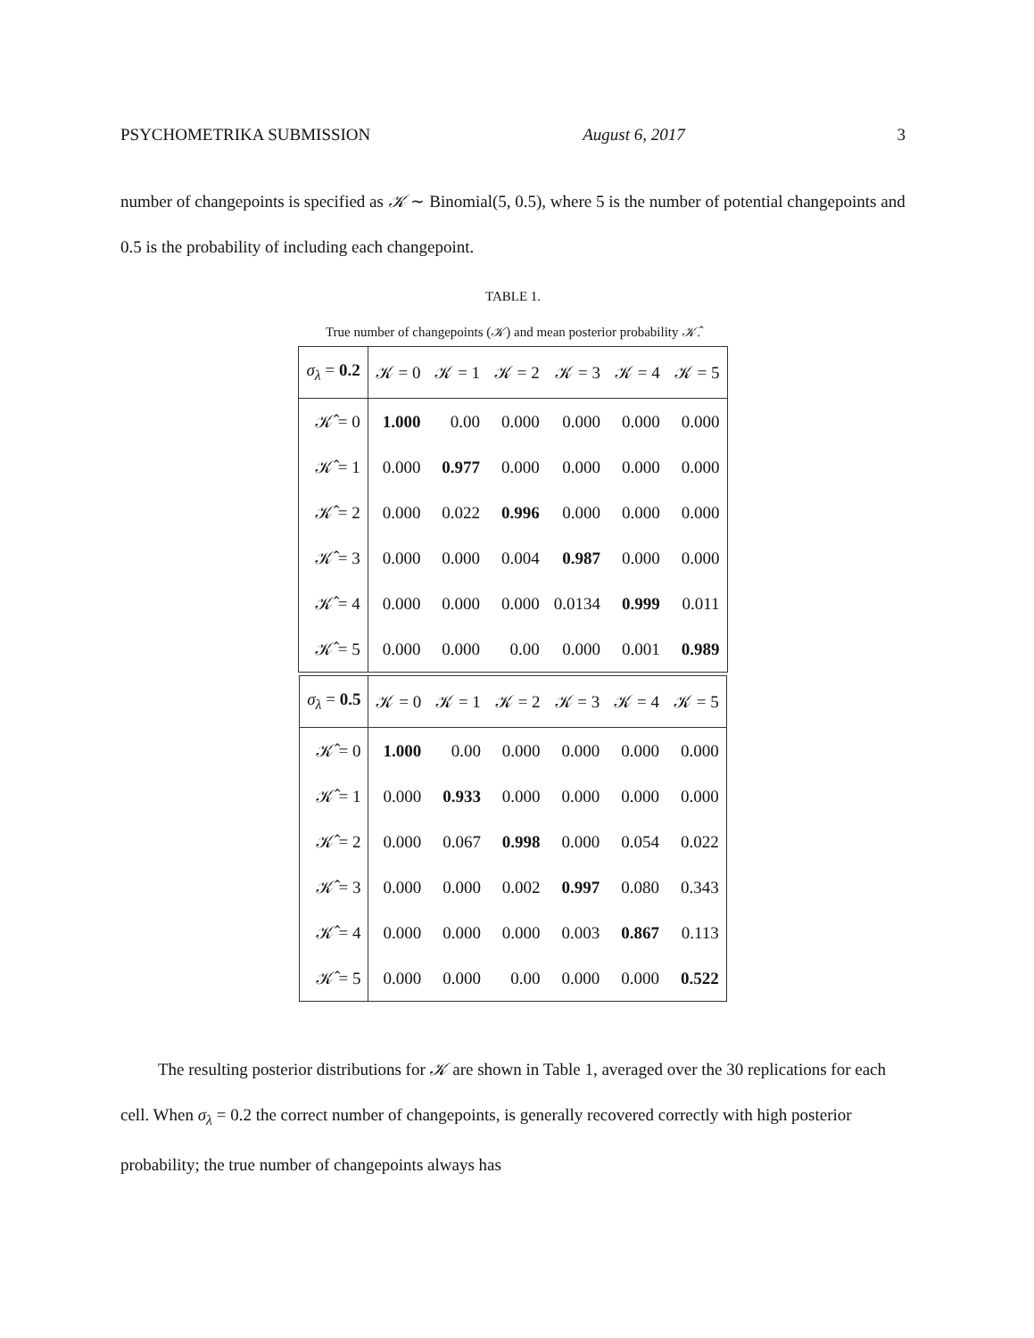PSYCHOMETRIKA SUBMISSION August 6, 2017 3
number of changepoints is specified as 𝒦 ∼ Binomial(5, 0.5), where 5 is the number of potential changepoints and 0.5 is the probability of including each changepoint.
TABLE 1.
True number of changepoints (𝒦) and mean posterior probability 𝒦̂.
| σ<sub>λ</sub> = 0.2 | 𝒦 = 0 | 𝒦 = 1 | 𝒦 = 2 | 𝒦 = 3 | 𝒦 = 4 | 𝒦 = 5 |
| --- | --- | --- | --- | --- | --- | --- |
| 𝒦̂ = 0 | 1.000 | 0.00 | 0.000 | 0.000 | 0.000 | 0.000 |
| 𝒦̂ = 1 | 0.000 | 0.977 | 0.000 | 0.000 | 0.000 | 0.000 |
| 𝒦̂ = 2 | 0.000 | 0.022 | 0.996 | 0.000 | 0.000 | 0.000 |
| 𝒦̂ = 3 | 0.000 | 0.000 | 0.004 | 0.987 | 0.000 | 0.000 |
| 𝒦̂ = 4 | 0.000 | 0.000 | 0.000 | 0.0134 | 0.999 | 0.011 |
| 𝒦̂ = 5 | 0.000 | 0.000 | 0.00 | 0.000 | 0.001 | 0.989 |
| σ<sub>λ</sub> = 0.5 | 𝒦 = 0 | 𝒦 = 1 | 𝒦 = 2 | 𝒦 = 3 | 𝒦 = 4 | 𝒦 = 5 |
| --- | --- | --- | --- | --- | --- | --- |
| 𝒦̂ = 0 | 1.000 | 0.00 | 0.000 | 0.000 | 0.000 | 0.000 |
| 𝒦̂ = 1 | 0.000 | 0.933 | 0.000 | 0.000 | 0.000 | 0.000 |
| 𝒦̂ = 2 | 0.000 | 0.067 | 0.998 | 0.000 | 0.054 | 0.022 |
| 𝒦̂ = 3 | 0.000 | 0.000 | 0.002 | 0.997 | 0.080 | 0.343 |
| 𝒦̂ = 4 | 0.000 | 0.000 | 0.000 | 0.003 | 0.867 | 0.113 |
| 𝒦̂ = 5 | 0.000 | 0.000 | 0.00 | 0.000 | 0.000 | 0.522 |
The resulting posterior distributions for 𝒦 are shown in Table 1, averaged over the 30 replications for each cell. When σ<sub>λ</sub> = 0.2 the correct number of changepoints, is generally recovered correctly with high posterior probability; the true number of changepoints always has